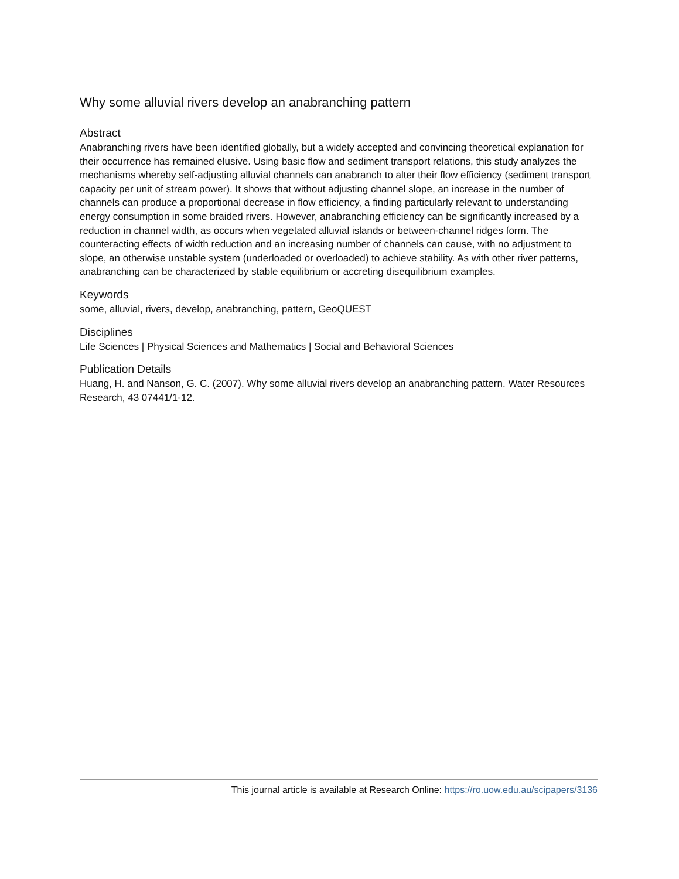Why some alluvial rivers develop an anabranching pattern
Abstract
Anabranching rivers have been identified globally, but a widely accepted and convincing theoretical explanation for their occurrence has remained elusive. Using basic flow and sediment transport relations, this study analyzes the mechanisms whereby self-adjusting alluvial channels can anabranch to alter their flow efficiency (sediment transport capacity per unit of stream power). It shows that without adjusting channel slope, an increase in the number of channels can produce a proportional decrease in flow efficiency, a finding particularly relevant to understanding energy consumption in some braided rivers. However, anabranching efficiency can be significantly increased by a reduction in channel width, as occurs when vegetated alluvial islands or between-channel ridges form. The counteracting effects of width reduction and an increasing number of channels can cause, with no adjustment to slope, an otherwise unstable system (underloaded or overloaded) to achieve stability. As with other river patterns, anabranching can be characterized by stable equilibrium or accreting disequilibrium examples.
Keywords
some, alluvial, rivers, develop, anabranching, pattern, GeoQUEST
Disciplines
Life Sciences | Physical Sciences and Mathematics | Social and Behavioral Sciences
Publication Details
Huang, H. and Nanson, G. C. (2007). Why some alluvial rivers develop an anabranching pattern. Water Resources Research, 43 07441/1-12.
This journal article is available at Research Online: https://ro.uow.edu.au/scipapers/3136